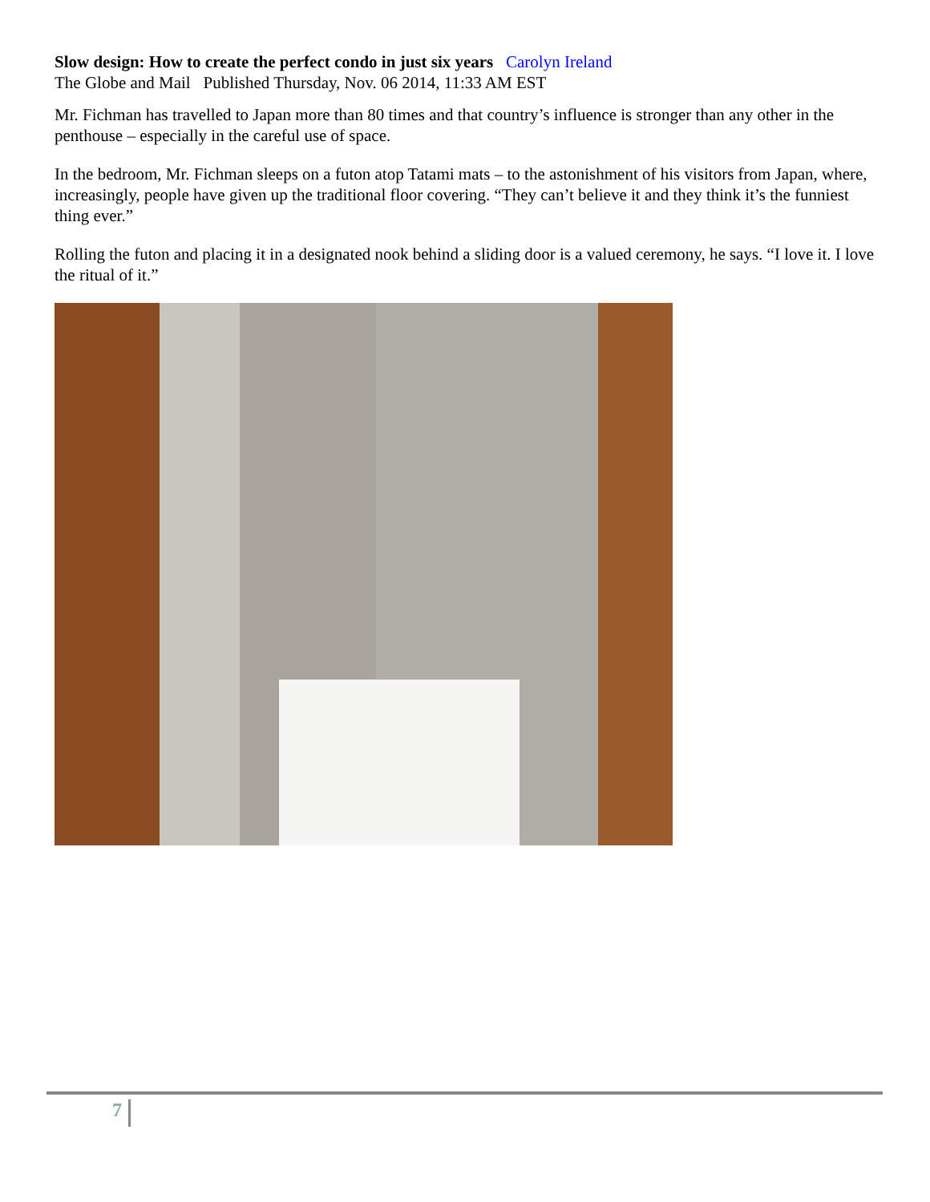Slow design: How to create the perfect condo in just six years Carolyn Ireland
The Globe and Mail Published Thursday, Nov. 06 2014, 11:33 AM EST
Mr. Fichman has travelled to Japan more than 80 times and that country’s influence is stronger than any other in the penthouse – especially in the careful use of space.
In the bedroom, Mr. Fichman sleeps on a futon atop Tatami mats – to the astonishment of his visitors from Japan, where, increasingly, people have given up the traditional floor covering. “They can’t believe it and they think it’s the funniest thing ever.”
Rolling the futon and placing it in a designated nook behind a sliding door is a valued ceremony, he says. “I love it. I love the ritual of it.”
7